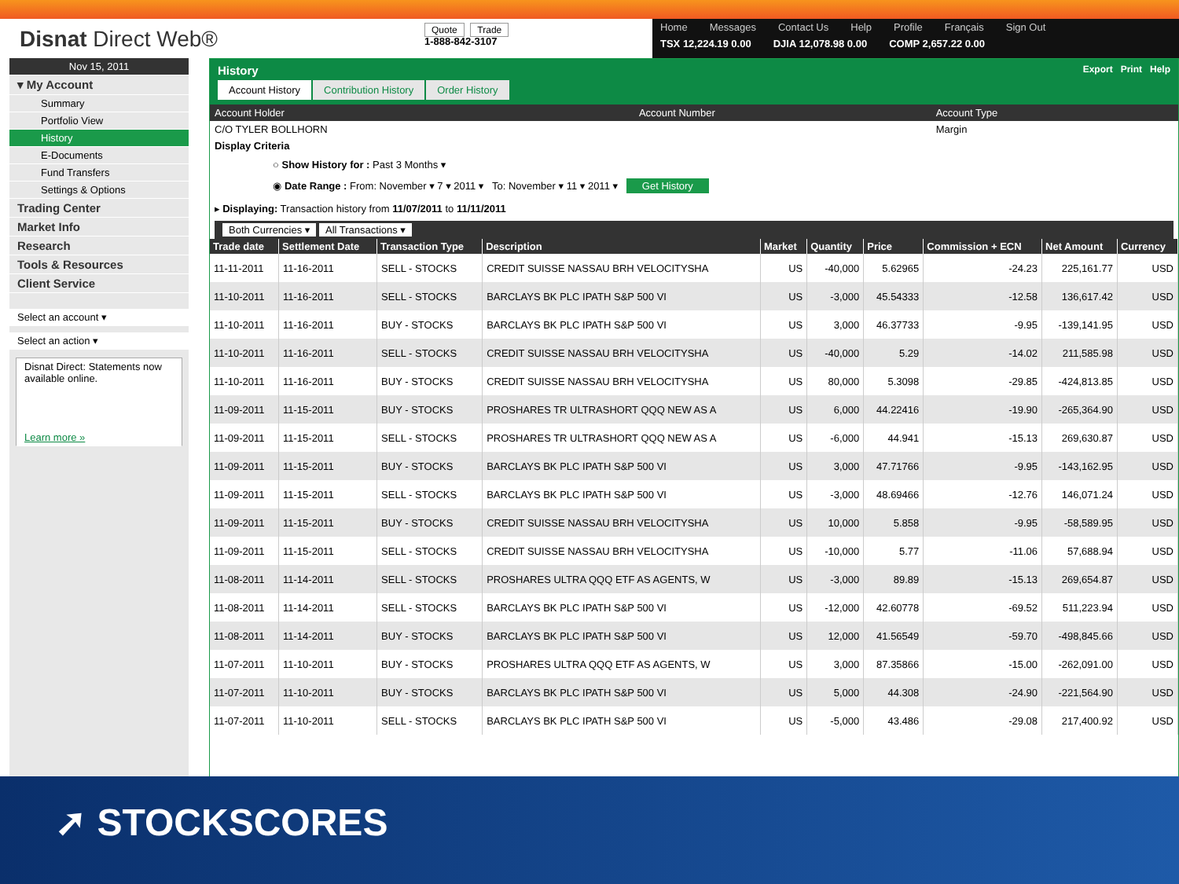Disnat Direct Web®
Quote Trade
1-888-842-3107
Home Messages Contact Us Help Profile Français Sign Out
TSX 12,224.19 0.00 DJIA 12,078.98 0.00 COMP 2,657.22 0.00
Nov 15, 2011
▾ My Account
Summary
Portfolio View
History
E-Documents
Fund Transfers
Settings & Options
Trading Center
Market Info
Research
Tools & Resources
Client Service
Select an account ▾
Select an action ▾
Disnat Direct: Statements now available online.
Learn more »
History Export Print Help
Account History Contribution History Order History
| Account Holder | Account Number | Account Type |
| --- | --- | --- |
| C/O TYLER BOLLHORN | | Margin |
Display Criteria
○ Show History for : Past 3 Months ▾
◉ Date Range : From: November ▾ 7 ▾ 2011 ▾ To: November ▾ 11 ▾ 2011 ▾ Get History
▸ Displaying: Transaction history from 11/07/2011 to 11/11/2011
Both Currencies ▾ All Transactions ▾
| Trade date | Settlement Date | Transaction Type | Description | Market | Quantity | Price | Commission + ECN | Net Amount | Currency |
| --- | --- | --- | --- | --- | --- | --- | --- | --- | --- |
| 11-11-2011 | 11-16-2011 | SELL - STOCKS | CREDIT SUISSE NASSAU BRH VELOCITYSHA | US | -40,000 | 5.62965 | -24.23 | 225,161.77 | USD |
| 11-10-2011 | 11-16-2011 | SELL - STOCKS | BARCLAYS BK PLC IPATH S&P 500 VI | US | -3,000 | 45.54333 | -12.58 | 136,617.42 | USD |
| 11-10-2011 | 11-16-2011 | BUY - STOCKS | BARCLAYS BK PLC IPATH S&P 500 VI | US | 3,000 | 46.37733 | -9.95 | -139,141.95 | USD |
| 11-10-2011 | 11-16-2011 | SELL - STOCKS | CREDIT SUISSE NASSAU BRH VELOCITYSHA | US | -40,000 | 5.29 | -14.02 | 211,585.98 | USD |
| 11-10-2011 | 11-16-2011 | BUY - STOCKS | CREDIT SUISSE NASSAU BRH VELOCITYSHA | US | 80,000 | 5.3098 | -29.85 | -424,813.85 | USD |
| 11-09-2011 | 11-15-2011 | BUY - STOCKS | PROSHARES TR ULTRASHORT QQQ NEW AS A | US | 6,000 | 44.22416 | -19.90 | -265,364.90 | USD |
| 11-09-2011 | 11-15-2011 | SELL - STOCKS | PROSHARES TR ULTRASHORT QQQ NEW AS A | US | -6,000 | 44.941 | -15.13 | 269,630.87 | USD |
| 11-09-2011 | 11-15-2011 | BUY - STOCKS | BARCLAYS BK PLC IPATH S&P 500 VI | US | 3,000 | 47.71766 | -9.95 | -143,162.95 | USD |
| 11-09-2011 | 11-15-2011 | SELL - STOCKS | BARCLAYS BK PLC IPATH S&P 500 VI | US | -3,000 | 48.69466 | -12.76 | 146,071.24 | USD |
| 11-09-2011 | 11-15-2011 | BUY - STOCKS | CREDIT SUISSE NASSAU BRH VELOCITYSHA | US | 10,000 | 5.858 | -9.95 | -58,589.95 | USD |
| 11-09-2011 | 11-15-2011 | SELL - STOCKS | CREDIT SUISSE NASSAU BRH VELOCITYSHA | US | -10,000 | 5.77 | -11.06 | 57,688.94 | USD |
| 11-08-2011 | 11-14-2011 | SELL - STOCKS | PROSHARES ULTRA QQQ ETF AS AGENTS, W | US | -3,000 | 89.89 | -15.13 | 269,654.87 | USD |
| 11-08-2011 | 11-14-2011 | SELL - STOCKS | BARCLAYS BK PLC IPATH S&P 500 VI | US | -12,000 | 42.60778 | -69.52 | 511,223.94 | USD |
| 11-08-2011 | 11-14-2011 | BUY - STOCKS | BARCLAYS BK PLC IPATH S&P 500 VI | US | 12,000 | 41.56549 | -59.70 | -498,845.66 | USD |
| 11-07-2011 | 11-10-2011 | BUY - STOCKS | PROSHARES ULTRA QQQ ETF AS AGENTS, W | US | 3,000 | 87.35866 | -15.00 | -262,091.00 | USD |
| 11-07-2011 | 11-10-2011 | BUY - STOCKS | BARCLAYS BK PLC IPATH S&P 500 VI | US | 5,000 | 44.308 | -24.90 | -221,564.90 | USD |
| 11-07-2011 | 11-10-2011 | SELL - STOCKS | BARCLAYS BK PLC IPATH S&P 500 VI | US | -5,000 | 43.486 | -29.08 | 217,400.92 | USD |
➚ STOCKSCORES